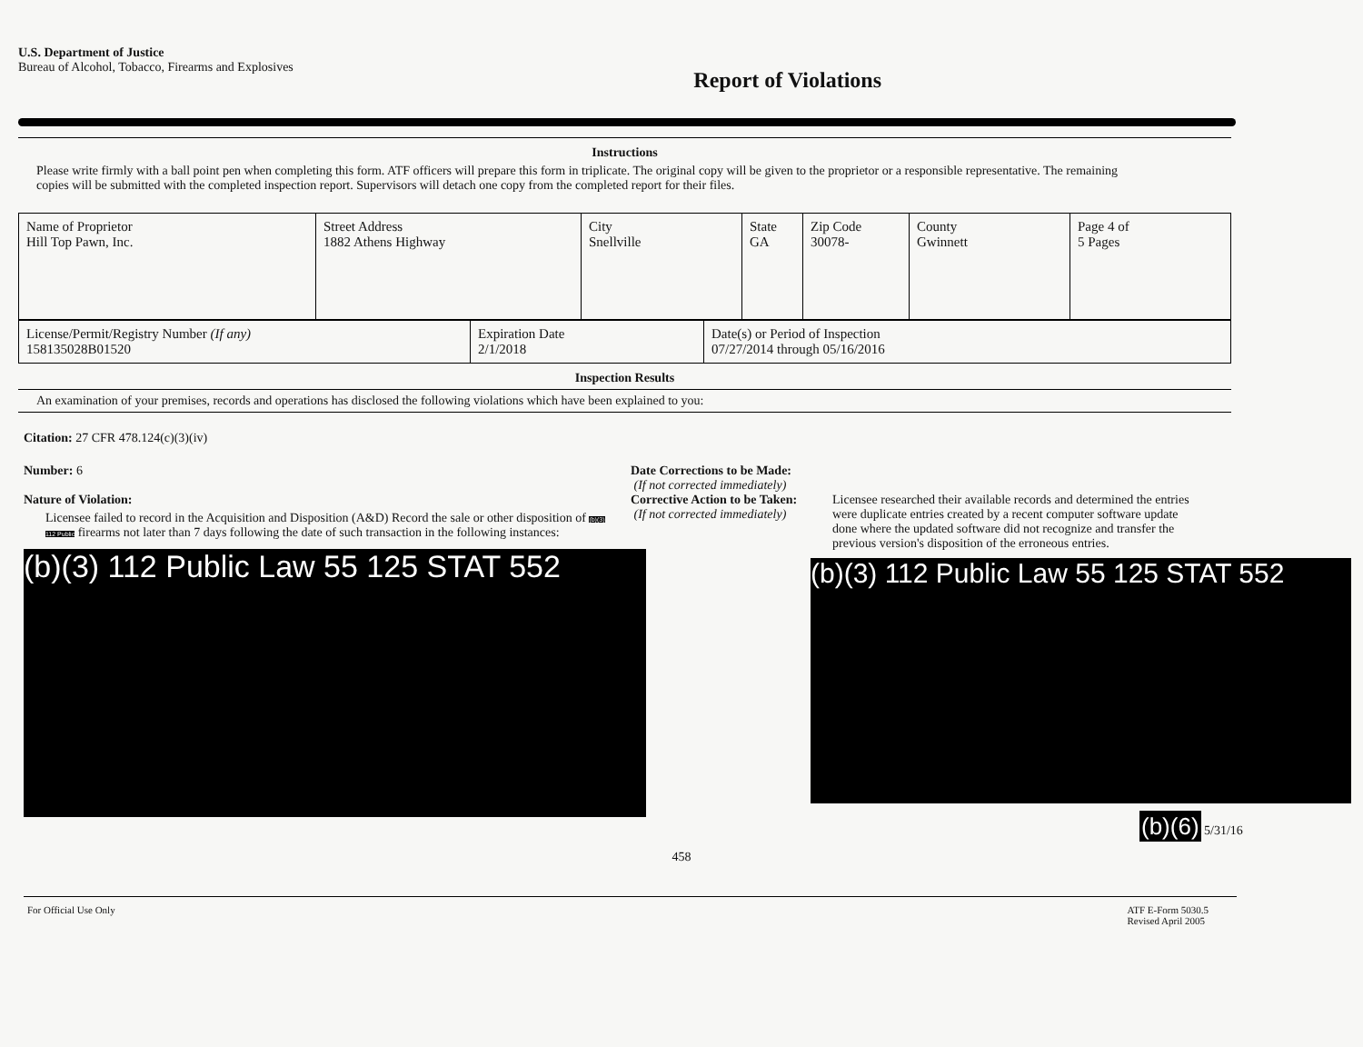U.S. Department of Justice
Bureau of Alcohol, Tobacco, Firearms and Explosives
Report of Violations
Instructions
Please write firmly with a ball point pen when completing this form. ATF officers will prepare this form in triplicate. The original copy will be given to the proprietor or a responsible representative. The remaining copies will be submitted with the completed inspection report. Supervisors will detach one copy from the completed report for their files.
| Name of Proprietor Hill Top Pawn, Inc. | Street Address 1882 Athens Highway | City Snellville | State GA | Zip Code 30078- | County Gwinnett | Page 4 of 5 Pages |
| License/Permit/Registry Number (If any) 158135028B01520 | Expiration Date 2/1/2018 | Date(s) or Period of Inspection 07/27/2014 through 05/16/2016 |
Inspection Results
An examination of your premises, records and operations has disclosed the following violations which have been explained to you:
Citation: 27 CFR 478.124(c)(3)(iv)
Number: 6
Nature of Violation:
Licensee failed to record in the Acquisition and Disposition (A&D) Record the sale or other disposition of (b)(3) 112 Public firearms not later than 7 days following the date of such transaction in the following instances:
(b)(3) 112 Public Law 55 125 STAT 552
Date Corrections to be Made:
(If not corrected immediately)
Corrective Action to be Taken:
(If not corrected immediately)
Licensee researched their available records and determined the entries were duplicate entries created by a recent computer software update done where the updated software did not recognize and transfer the previous version's disposition of the erroneous entries.
(b)(3) 112 Public Law 55 125 STAT 552
(b)(6) 5/31/16
458
For Official Use Only ATF E-Form 5030.5
Revised April 2005